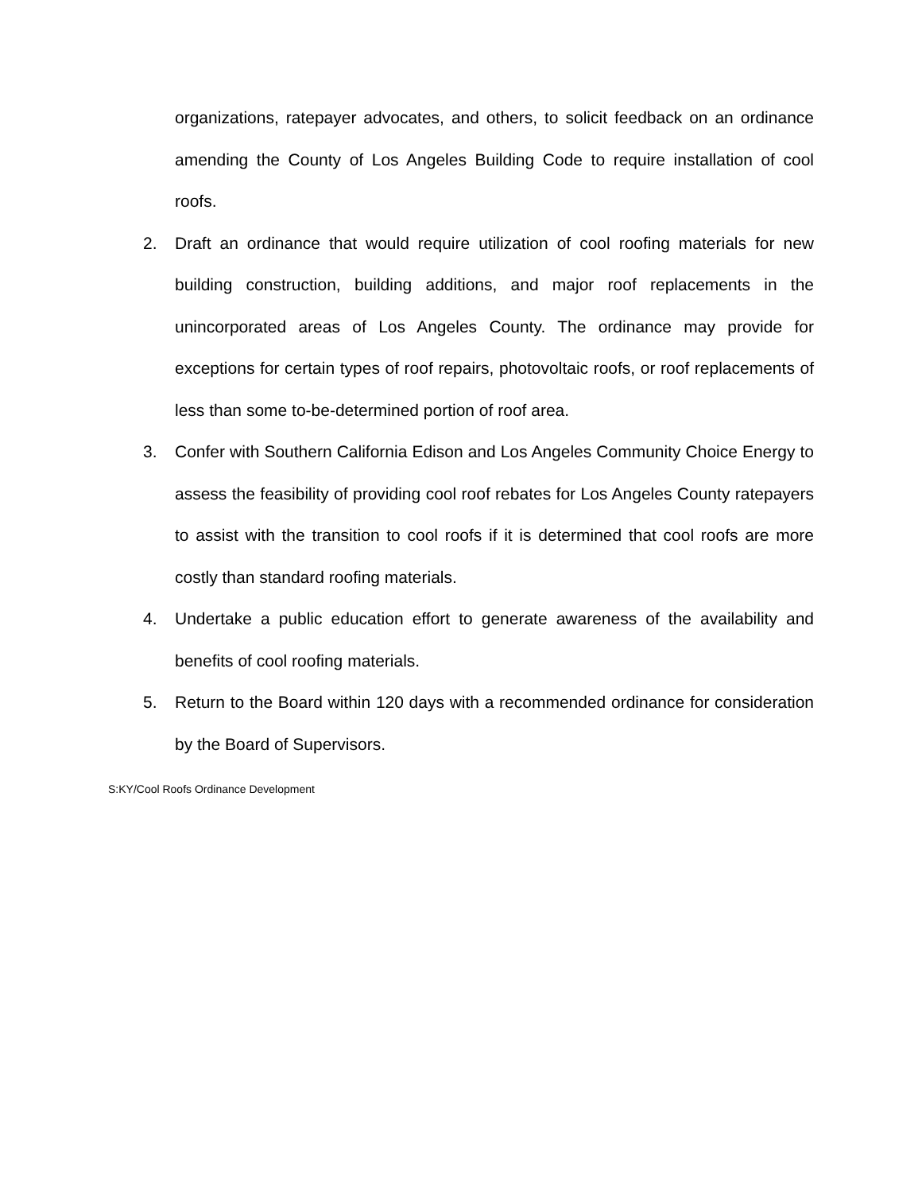organizations, ratepayer advocates, and others, to solicit feedback on an ordinance amending the County of Los Angeles Building Code to require installation of cool roofs.
2. Draft an ordinance that would require utilization of cool roofing materials for new building construction, building additions, and major roof replacements in the unincorporated areas of Los Angeles County. The ordinance may provide for exceptions for certain types of roof repairs, photovoltaic roofs, or roof replacements of less than some to-be-determined portion of roof area.
3. Confer with Southern California Edison and Los Angeles Community Choice Energy to assess the feasibility of providing cool roof rebates for Los Angeles County ratepayers to assist with the transition to cool roofs if it is determined that cool roofs are more costly than standard roofing materials.
4. Undertake a public education effort to generate awareness of the availability and benefits of cool roofing materials.
5. Return to the Board within 120 days with a recommended ordinance for consideration by the Board of Supervisors.
S:KY/Cool Roofs Ordinance Development